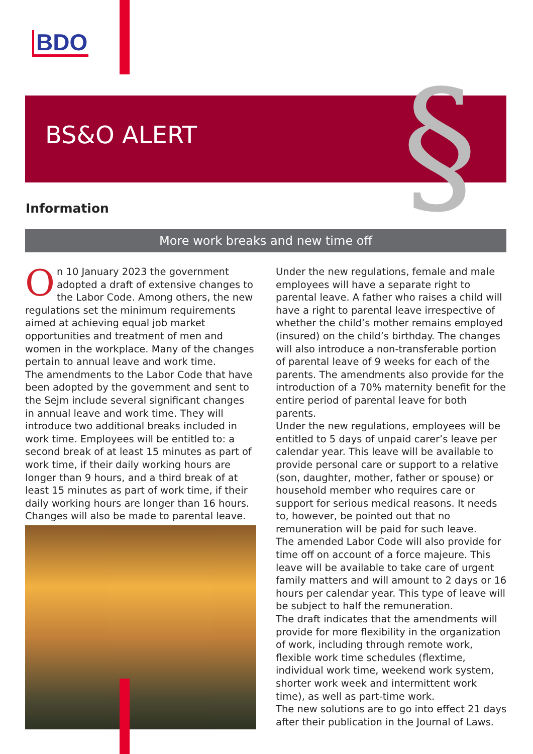BDO
BS&O ALERT §
Information
More work breaks and new time off
On 10 January 2023 the government adopted a draft of extensive changes to the Labor Code. Among others, the new regulations set the minimum requirements aimed at achieving equal job market opportunities and treatment of men and women in the workplace. Many of the changes pertain to annual leave and work time.
The amendments to the Labor Code that have been adopted by the government and sent to the Sejm include several significant changes in annual leave and work time. They will introduce two additional breaks included in work time. Employees will be entitled to: a second break of at least 15 minutes as part of work time, if their daily working hours are longer than 9 hours, and a third break of at least 15 minutes as part of work time, if their daily working hours are longer than 16 hours. Changes will also be made to parental leave.
Under the new regulations, female and male employees will have a separate right to parental leave. A father who raises a child will have a right to parental leave irrespective of whether the child’s mother remains employed (insured) on the child’s birthday. The changes will also introduce a non-transferable portion of parental leave of 9 weeks for each of the parents. The amendments also provide for the introduction of a 70% maternity benefit for the entire period of parental leave for both parents.
Under the new regulations, employees will be entitled to 5 days of unpaid carer’s leave per calendar year. This leave will be available to provide personal care or support to a relative (son, daughter, mother, father or spouse) or household member who requires care or support for serious medical reasons. It needs to, however, be pointed out that no remuneration will be paid for such leave.
The amended Labor Code will also provide for time off on account of a force majeure. This leave will be available to take care of urgent family matters and will amount to 2 days or 16 hours per calendar year. This type of leave will be subject to half the remuneration.
The draft indicates that the amendments will provide for more flexibility in the organization of work, including through remote work, flexible work time schedules (flextime, individual work time, weekend work system, shorter work week and intermittent work time), as well as part-time work.
The new solutions are to go into effect 21 days after their publication in the Journal of Laws.